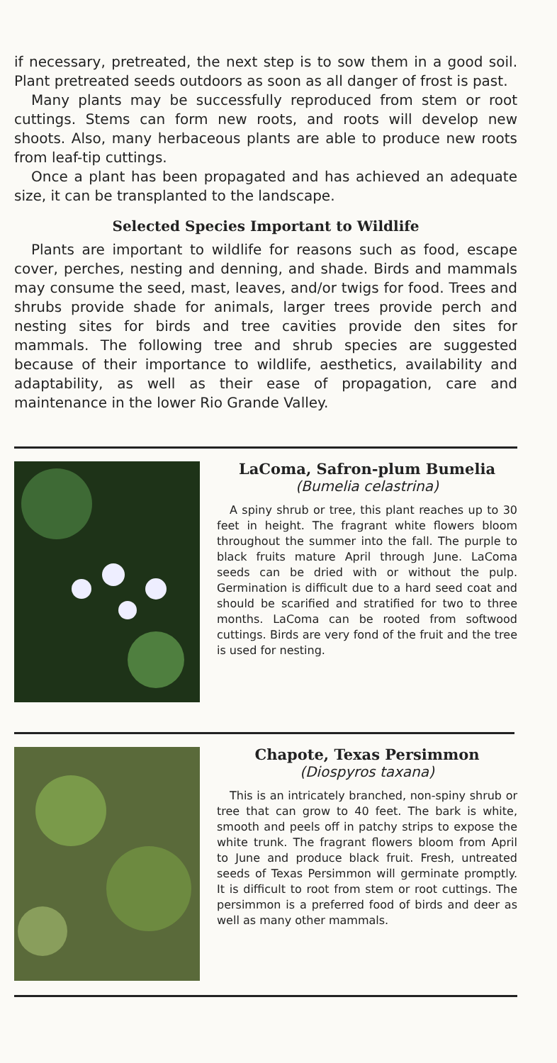if necessary, pretreated, the next step is to sow them in a good soil. Plant pretreated seeds outdoors as soon as all danger of frost is past.
Many plants may be successfully reproduced from stem or root cuttings. Stems can form new roots, and roots will develop new shoots. Also, many herbaceous plants are able to produce new roots from leaf-tip cuttings.
Once a plant has been propagated and has achieved an adequate size, it can be transplanted to the landscape.
Selected Species Important to Wildlife
Plants are important to wildlife for reasons such as food, escape cover, perches, nesting and denning, and shade. Birds and mammals may consume the seed, mast, leaves, and/or twigs for food. Trees and shrubs provide shade for animals, larger trees provide perch and nesting sites for birds and tree cavities provide den sites for mammals. The following tree and shrub species are suggested because of their importance to wildlife, aesthetics, availability and adaptability, as well as their ease of propagation, care and maintenance in the lower Rio Grande Valley.
LaComa, Safron-plum Bumelia
(Bumelia celastrina)
A spiny shrub or tree, this plant reaches up to 30 feet in height. The fragrant white flowers bloom throughout the summer into the fall. The purple to black fruits mature April through June. LaComa seeds can be dried with or without the pulp. Germination is difficult due to a hard seed coat and should be scarified and stratified for two to three months. LaComa can be rooted from softwood cuttings. Birds are very fond of the fruit and the tree is used for nesting.
Chapote, Texas Persimmon
(Diospyros taxana)
This is an intricately branched, non-spiny shrub or tree that can grow to 40 feet. The bark is white, smooth and peels off in patchy strips to expose the white trunk. The fragrant flowers bloom from April to June and produce black fruit. Fresh, untreated seeds of Texas Persimmon will germinate promptly. It is difficult to root from stem or root cuttings. The persimmon is a preferred food of birds and deer as well as many other mammals.